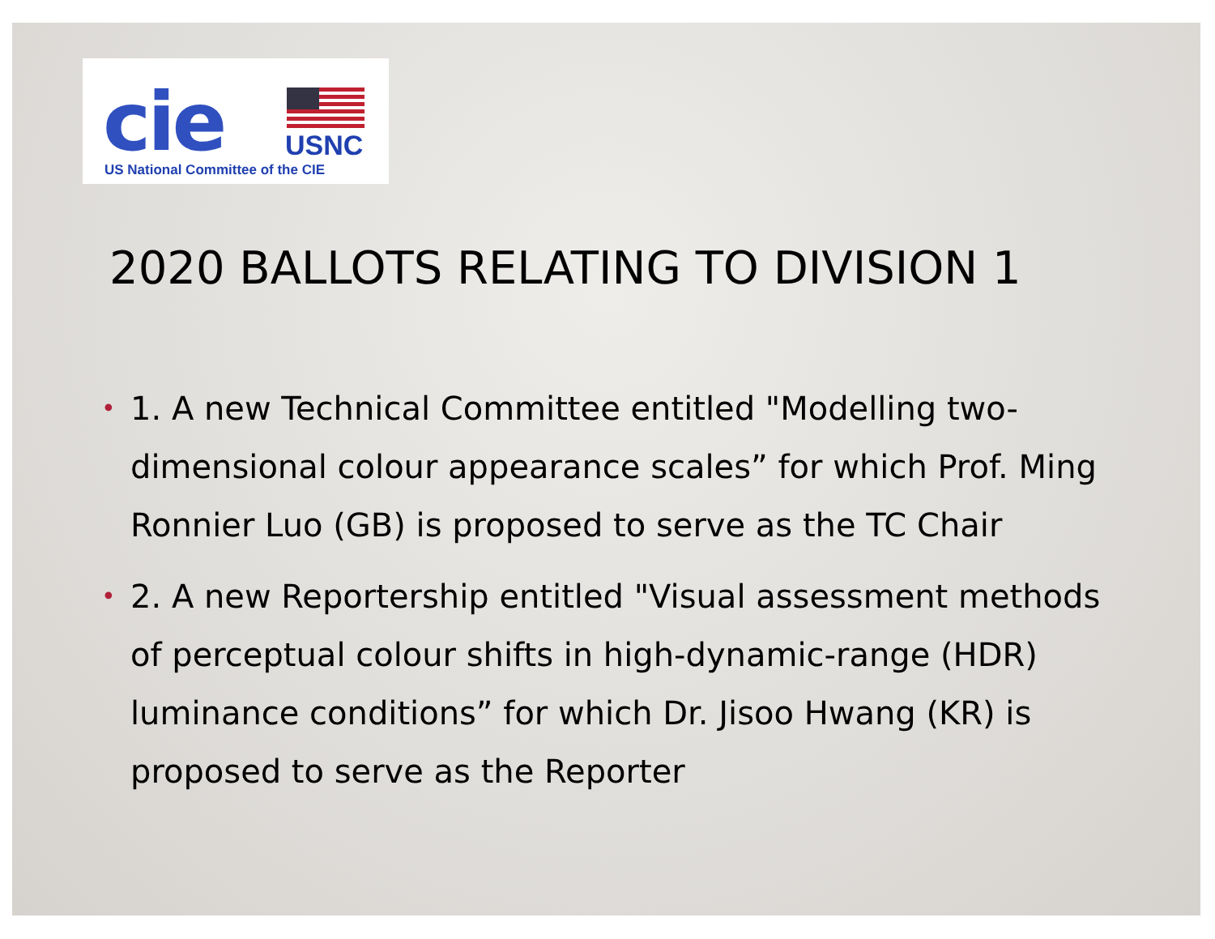cie USNC
US National Committee of the CIE
2020 BALLOTS RELATING TO DIVISION 1
• 1. A new Technical Committee entitled "Modelling two-dimensional colour appearance scales” for which Prof. Ming Ronnier Luo (GB) is proposed to serve as the TC Chair
• 2. A new Reportership entitled "Visual assessment methods of perceptual colour shifts in high-dynamic-range (HDR) luminance conditions” for which Dr. Jisoo Hwang (KR) is proposed to serve as the Reporter